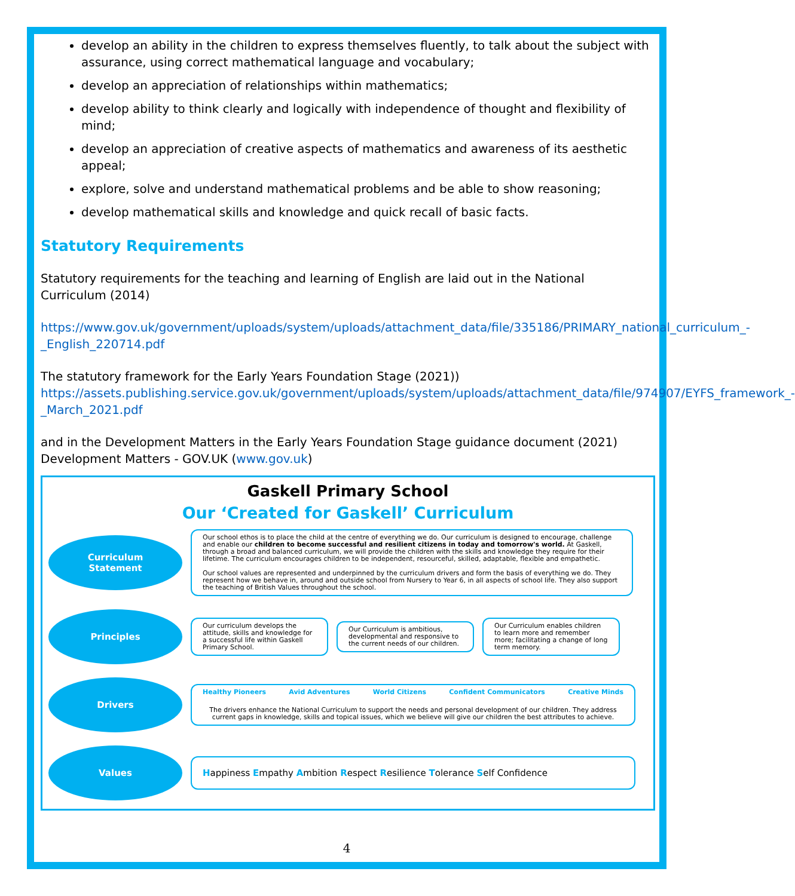develop an ability in the children to express themselves fluently, to talk about the subject with assurance, using correct mathematical language and vocabulary;
develop an appreciation of relationships within mathematics;
develop ability to think clearly and logically with independence of thought and flexibility of mind;
develop an appreciation of creative aspects of mathematics and awareness of its aesthetic appeal;
explore, solve and understand mathematical problems and be able to show reasoning;
develop mathematical skills and knowledge and quick recall of basic facts.
Statutory Requirements
Statutory requirements for the teaching and learning of English are laid out in the National Curriculum (2014)
https://www.gov.uk/government/uploads/system/uploads/attachment_data/file/335186/PRIMARY_national_curriculum_-_English_220714.pdf
The statutory framework for the Early Years Foundation Stage (2021))
https://assets.publishing.service.gov.uk/government/uploads/system/uploads/attachment_data/file/974907/EYFS_framework_-_March_2021.pdf
and in the Development Matters in the Early Years Foundation Stage guidance document (2021) Development Matters - GOV.UK (www.gov.uk)
Gaskell Primary School
Our ‘Created for Gaskell’ Curriculum
Curriculum
Statement
Our school ethos is to place the child at the centre of everything we do. Our curriculum is designed to encourage, challenge and enable our children to become successful and resilient citizens in today and tomorrow's world. At Gaskell, through a broad and balanced curriculum, we will provide the children with the skills and knowledge they require for their lifetime. The curriculum encourages children to be independent, resourceful, skilled, adaptable, flexible and empathetic.
Our school values are represented and underpinned by the curriculum drivers and form the basis of everything we do. They represent how we behave in, around and outside school from Nursery to Year 6, in all aspects of school life. They also support the teaching of British Values throughout the school.
Principles
Our curriculum develops the attitude, skills and knowledge for a successful life within Gaskell Primary School.
Our Curriculum is ambitious, developmental and responsive to the current needs of our children.
Our Curriculum enables children to learn more and remember more; facilitating a change of long term memory.
Drivers
Healthy Pioneers Avid Adventures World Citizens Confident Communicators Creative Minds
The drivers enhance the National Curriculum to support the needs and personal development of our children. They address current gaps in knowledge, skills and topical issues, which we believe will give our children the best attributes to achieve.
Values
Happiness Empathy Ambition Respect Resilience Tolerance Self Confidence
4